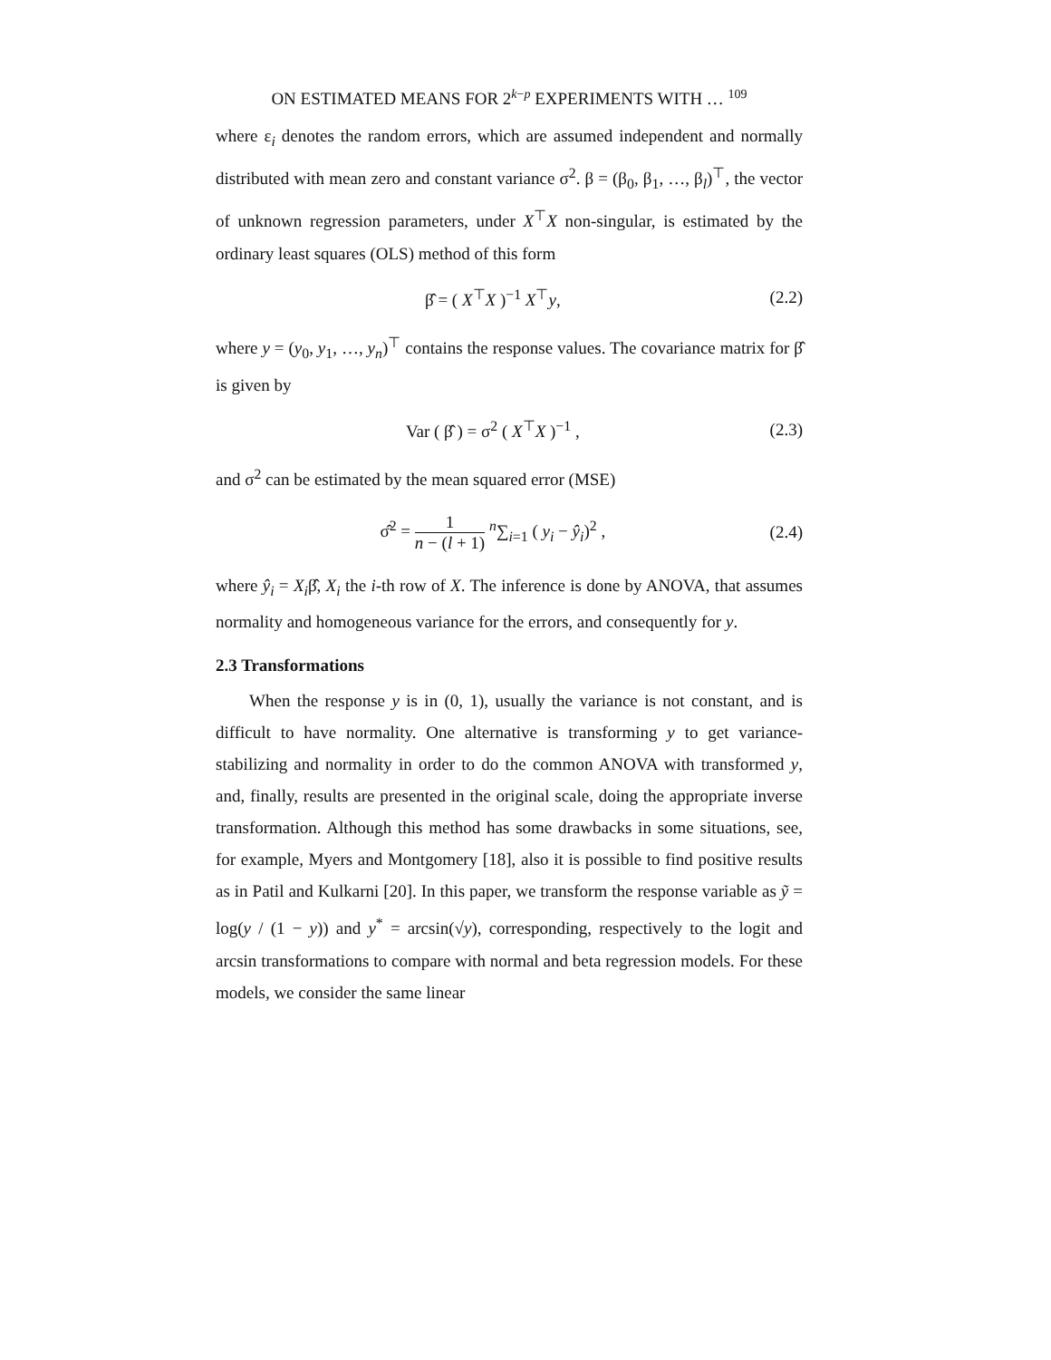ON ESTIMATED MEANS FOR 2<sup>k−p</sup> EXPERIMENTS WITH … <sup>109</sup>
where ε<sub>i</sub> denotes the random errors, which are assumed independent and normally distributed with mean zero and constant variance σ<sup>2</sup>. β = (β<sub>0</sub>, β<sub>1</sub>, …, β<sub>l</sub>)<sup>⊤</sup>, the vector of unknown regression parameters, under X<sup>⊤</sup>X non-singular, is estimated by the ordinary least squares (OLS) method of this form
β̂ = ( X<sup>⊤</sup>X )<sup>−1</sup> X<sup>⊤</sup>y, (2.2)
where y = (y<sub>0</sub>, y<sub>1</sub>, …, y<sub>n</sub>)<sup>⊤</sup> contains the response values. The covariance matrix for β̂ is given by
Var ( β̂ ) = σ<sup>2</sup> ( X<sup>⊤</sup>X )<sup>−1</sup> , (2.3)
and σ<sup>2</sup> can be estimated by the mean squared error (MSE)
σ̂<sup>2</sup> = 1 n − (l + 1) <sup>n</sup>∑<sub>i=1</sub> ( y<sub>i</sub> − ŷ<sub>i</sub>)<sup>2</sup> , (2.4)
where ŷ<sub>i</sub> = X<sub>i</sub>β̂, X<sub>i</sub> the i-th row of X. The inference is done by ANOVA, that assumes normality and homogeneous variance for the errors, and consequently for y.
2.3 Transformations
When the response y is in (0, 1), usually the variance is not constant, and is difficult to have normality. One alternative is transforming y to get variance-stabilizing and normality in order to do the common ANOVA with transformed y, and, finally, results are presented in the original scale, doing the appropriate inverse transformation. Although this method has some drawbacks in some situations, see, for example, Myers and Montgomery [18], also it is possible to find positive results as in Patil and Kulkarni [20]. In this paper, we transform the response variable as ỹ = log(y / (1 − y)) and y<sup>*</sup> = arcsin(√y), corresponding, respectively to the logit and arcsin transformations to compare with normal and beta regression models. For these models, we consider the same linear